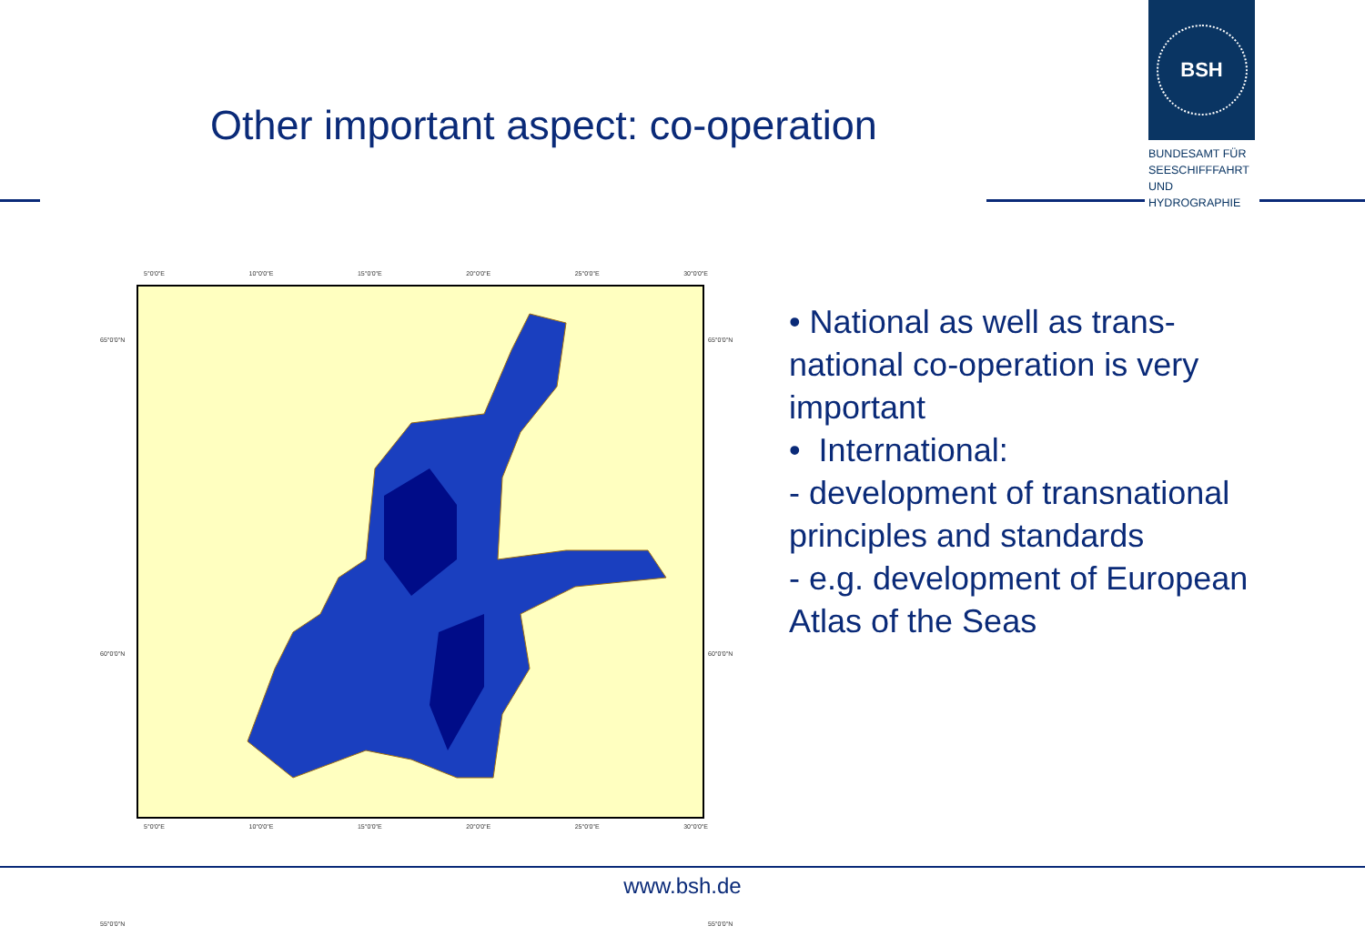Other important aspect: co-operation
BSH
BUNDESAMT FÜR SEESCHIFFFAHRT UND HYDROGRAPHIE
5°0'0"E 10°0'0"E 15°0'0"E 20°0'0"E 25°0'0"E 30°0'0"E
65°0'0"N
60°0'0"N
55°0'0"N
65°0'0"N
60°0'0"N
55°0'0"N
5°0'0"E 10°0'0"E 15°0'0"E 20°0'0"E 25°0'0"E 30°0'0"E
• National as well as trans-
national co-operation is very
important
• International:
- development of transnational
principles and standards
- e.g. development of European
Atlas of the Seas
www.bsh.de